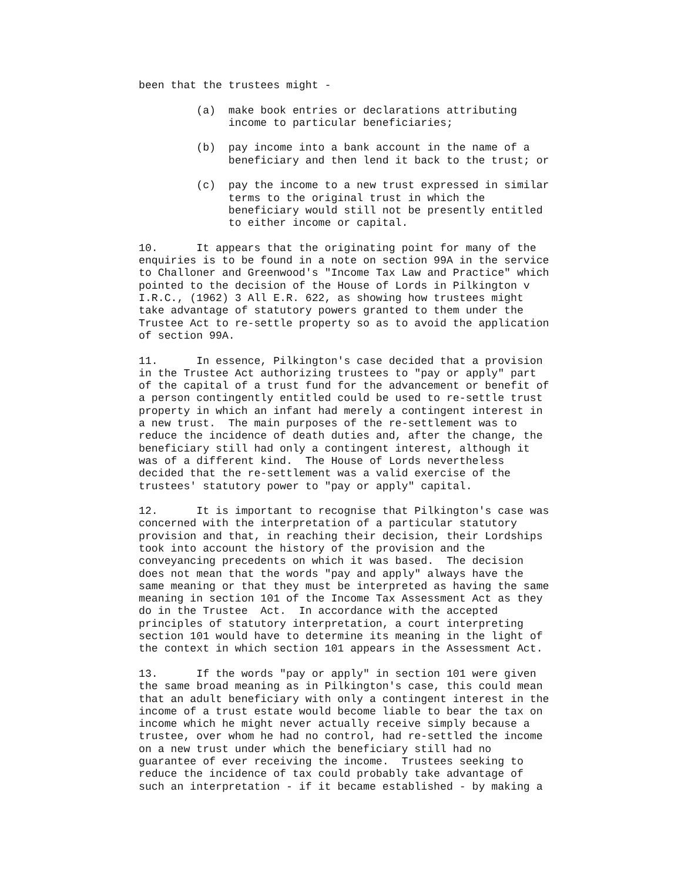been that the trustees might -

         (a)  make book entries or declarations attributing
              income to particular beneficiaries;

         (b)  pay income into a bank account in the name of a
              beneficiary and then lend it back to the trust; or

         (c)  pay the income to a new trust expressed in similar
              terms to the original trust in which the
              beneficiary would still not be presently entitled
              to either income or capital.

10.      It appears that the originating point for many of the
enquiries is to be found in a note on section 99A in the service
to Challoner and Greenwood's "Income Tax Law and Practice" which
pointed to the decision of the House of Lords in Pilkington v
I.R.C., (1962) 3 All E.R. 622, as showing how trustees might
take advantage of statutory powers granted to them under the
Trustee Act to re-settle property so as to avoid the application
of section 99A.

11.      In essence, Pilkington's case decided that a provision
in the Trustee Act authorizing trustees to "pay or apply" part
of the capital of a trust fund for the advancement or benefit of
a person contingently entitled could be used to re-settle trust
property in which an infant had merely a contingent interest in
a new trust.  The main purposes of the re-settlement was to
reduce the incidence of death duties and, after the change, the
beneficiary still had only a contingent interest, although it
was of a different kind.  The House of Lords nevertheless
decided that the re-settlement was a valid exercise of the
trustees' statutory power to "pay or apply" capital.

12.      It is important to recognise that Pilkington's case was
concerned with the interpretation of a particular statutory
provision and that, in reaching their decision, their Lordships
took into account the history of the provision and the
conveyancing precedents on which it was based.  The decision
does not mean that the words "pay and apply" always have the
same meaning or that they must be interpreted as having the same
meaning in section 101 of the Income Tax Assessment Act as they
do in the Trustee  Act.  In accordance with the accepted
principles of statutory interpretation, a court interpreting
section 101 would have to determine its meaning in the light of
the context in which section 101 appears in the Assessment Act.

13.      If the words "pay or apply" in section 101 were given
the same broad meaning as in Pilkington's case, this could mean
that an adult beneficiary with only a contingent interest in the
income of a trust estate would become liable to bear the tax on
income which he might never actually receive simply because a
trustee, over whom he had no control, had re-settled the income
on a new trust under which the beneficiary still had no
guarantee of ever receiving the income.  Trustees seeking to
reduce the incidence of tax could probably take advantage of
such an interpretation - if it became established - by making a